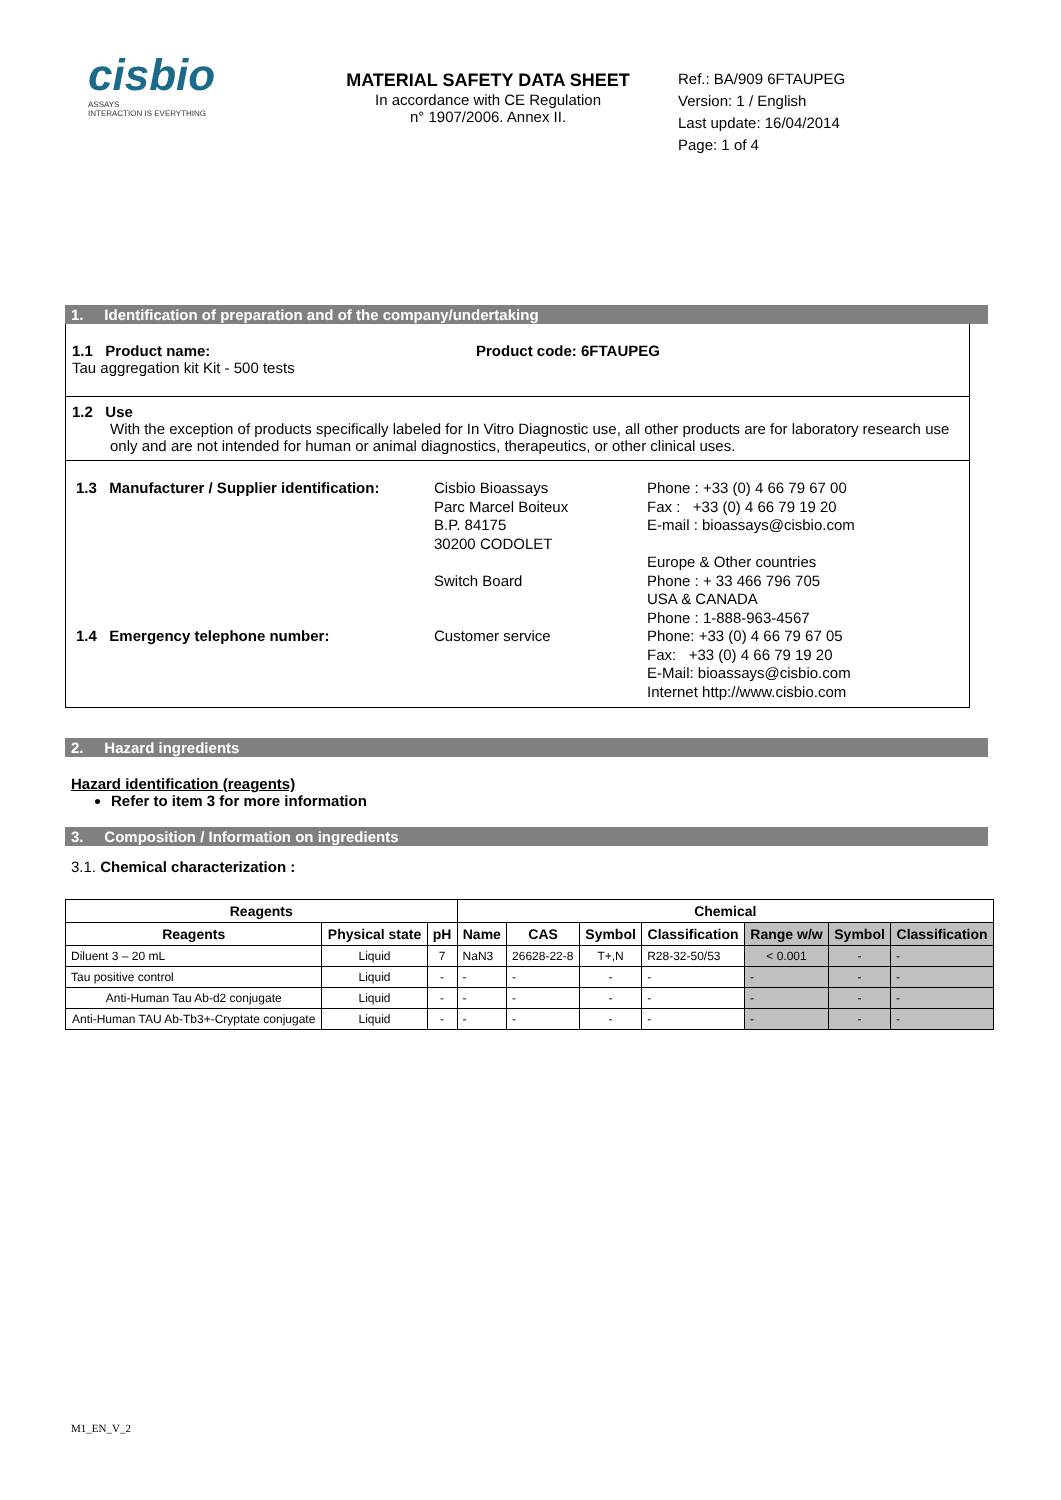cisbio
ASSAYS
INTERACTION IS EVERYTHING
MATERIAL SAFETY DATA SHEET
In accordance with CE Regulation
n° 1907/2006. Annex II.
Ref.: BA/909 6FTAUPEG
Version: 1 / English
Last update: 16/04/2014
Page: 1 of 4
1. Identification of preparation and of the company/undertaking
1.1 Product name:
Tau aggregation kit Kit - 500 tests
Product code: 6FTAUPEG
1.2 Use
With the exception of products specifically labeled for In Vitro Diagnostic use, all other products are for laboratory research use only and are not intended for human or animal diagnostics, therapeutics, or other clinical uses.
| 1.3 Manufacturer / Supplier identification: | Cisbio Bioassays Parc Marcel Boiteux B.P. 84175 30200 CODOLET | Phone : +33 (0) 4 66 79 67 00 Fax : +33 (0) 4 66 79 19 20 E-mail : bioassays@cisbio.com |
| | Switch Board | Europe & Other countries Phone : + 33 466 796 705 USA & CANADA Phone : 1-888-963-4567 |
| 1.4 Emergency telephone number: | Customer service | Phone: +33 (0) 4 66 79 67 05 Fax: +33 (0) 4 66 79 19 20 E-Mail: bioassays@cisbio.com Internet http://www.cisbio.com |
2. Hazard ingredients
Hazard identification (reagents)
Refer to item 3 for more information
3. Composition / Information on ingredients
3.1. Chemical characterization :
| Reagents | | | Chemical | | | | | | |
| --- | --- | --- | --- | --- | --- | --- | --- | --- | --- |
| Reagents | Physical state | pH | Name | CAS | Symbol | Classification | Range w/w | Symbol | Classification |
| Diluent 3 – 20 mL | Liquid | 7 | NaN3 | 26628-22-8 | T+,N | R28-32-50/53 | < 0.001 | - | - |
| Tau positive control | Liquid | - | - | - | - | - | - | - | - |
| Anti-Human Tau Ab-d2 conjugate | Liquid | - | - | - | - | - | - | - | - |
| Anti-Human TAU Ab-Tb3+-Cryptate conjugate | Liquid | - | - | - | - | - | - | - | - |
M1_EN_V_2